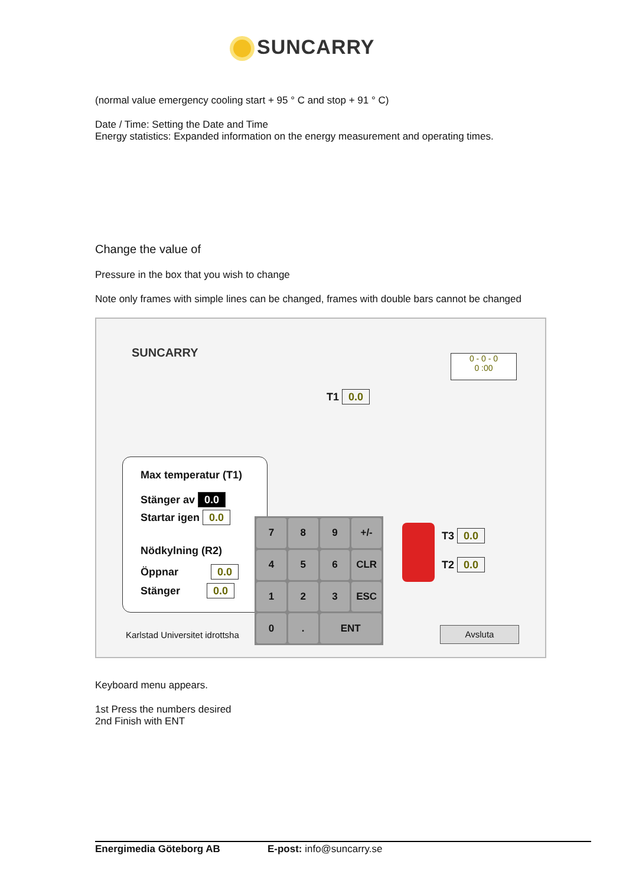SUNCARRY
(normal value emergency cooling start + 95 ° C and stop + 91 ° C)
Date / Time: Setting the Date and Time
Energy statistics: Expanded information on the energy measurement and operating times.
Change the value of
Pressure in the box that you wish to change
Note only frames with simple lines can be changed, frames with double bars cannot be changed
SUNCARRY
0 - 0 - 0
0 :00
T1 0.0
T3 0.0
T2 0.0
Max temperatur (T1)
Stänger av 0.0
Startar igen 0.0
Nödkylning (R2)
Öppnar 0.0
Stänger 0.0
7 8 9 +/- 4 5 6 CLR 1 2 3 ESC 0. ENT
Karlstad Universitet idrottsha Avsluta
Keyboard menu appears.
1st Press the numbers desired
2nd Finish with ENT
Energimedia Göteborg AB E-post: info@suncarry.se